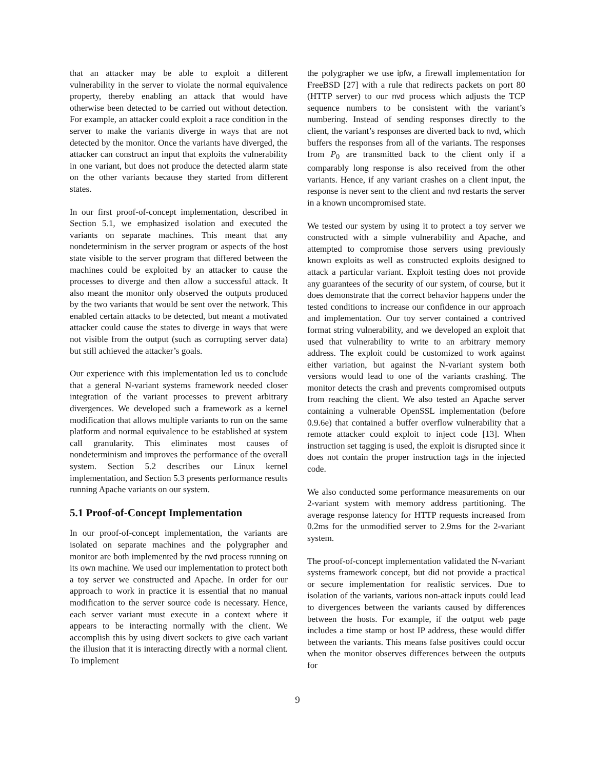that an attacker may be able to exploit a different vulnerability in the server to violate the normal equivalence property, thereby enabling an attack that would have otherwise been detected to be carried out without detection. For example, an attacker could exploit a race condition in the server to make the variants diverge in ways that are not detected by the monitor. Once the variants have diverged, the attacker can construct an input that exploits the vulnerability in one variant, but does not produce the detected alarm state on the other variants because they started from different states.
In our first proof-of-concept implementation, described in Section 5.1, we emphasized isolation and executed the variants on separate machines. This meant that any nondeterminism in the server program or aspects of the host state visible to the server program that differed between the machines could be exploited by an attacker to cause the processes to diverge and then allow a successful attack. It also meant the monitor only observed the outputs produced by the two variants that would be sent over the network. This enabled certain attacks to be detected, but meant a motivated attacker could cause the states to diverge in ways that were not visible from the output (such as corrupting server data) but still achieved the attacker’s goals.
Our experience with this implementation led us to conclude that a general N-variant systems framework needed closer integration of the variant processes to prevent arbitrary divergences. We developed such a framework as a kernel modification that allows multiple variants to run on the same platform and normal equivalence to be established at system call granularity. This eliminates most causes of nondeterminism and improves the performance of the overall system. Section 5.2 describes our Linux kernel implementation, and Section 5.3 presents performance results running Apache variants on our system.
5.1 Proof-of-Concept Implementation
In our proof-of-concept implementation, the variants are isolated on separate machines and the polygrapher and monitor are both implemented by the nvd process running on its own machine. We used our implementation to protect both a toy server we constructed and Apache. In order for our approach to work in practice it is essential that no manual modification to the server source code is necessary. Hence, each server variant must execute in a context where it appears to be interacting normally with the client. We accomplish this by using divert sockets to give each variant the illusion that it is interacting directly with a normal client. To implement
the polygrapher we use ipfw, a firewall implementation for FreeBSD [27] with a rule that redirects packets on port 80 (HTTP server) to our nvd process which adjusts the TCP sequence numbers to be consistent with the variant’s numbering. Instead of sending responses directly to the client, the variant’s responses are diverted back to nvd, which buffers the responses from all of the variants. The responses from P<sub>0</sub> are transmitted back to the client only if a comparably long response is also received from the other variants. Hence, if any variant crashes on a client input, the response is never sent to the client and nvd restarts the server in a known uncompromised state.
We tested our system by using it to protect a toy server we constructed with a simple vulnerability and Apache, and attempted to compromise those servers using previously known exploits as well as constructed exploits designed to attack a particular variant. Exploit testing does not provide any guarantees of the security of our system, of course, but it does demonstrate that the correct behavior happens under the tested conditions to increase our confidence in our approach and implementation. Our toy server contained a contrived format string vulnerability, and we developed an exploit that used that vulnerability to write to an arbitrary memory address. The exploit could be customized to work against either variation, but against the N-variant system both versions would lead to one of the variants crashing. The monitor detects the crash and prevents compromised outputs from reaching the client. We also tested an Apache server containing a vulnerable OpenSSL implementation (before 0.9.6e) that contained a buffer overflow vulnerability that a remote attacker could exploit to inject code [13]. When instruction set tagging is used, the exploit is disrupted since it does not contain the proper instruction tags in the injected code.
We also conducted some performance measurements on our 2-variant system with memory address partitioning. The average response latency for HTTP requests increased from 0.2ms for the unmodified server to 2.9ms for the 2-variant system.
The proof-of-concept implementation validated the N-variant systems framework concept, but did not provide a practical or secure implementation for realistic services. Due to isolation of the variants, various non-attack inputs could lead to divergences between the variants caused by differences between the hosts. For example, if the output web page includes a time stamp or host IP address, these would differ between the variants. This means false positives could occur when the monitor observes differences between the outputs for
9